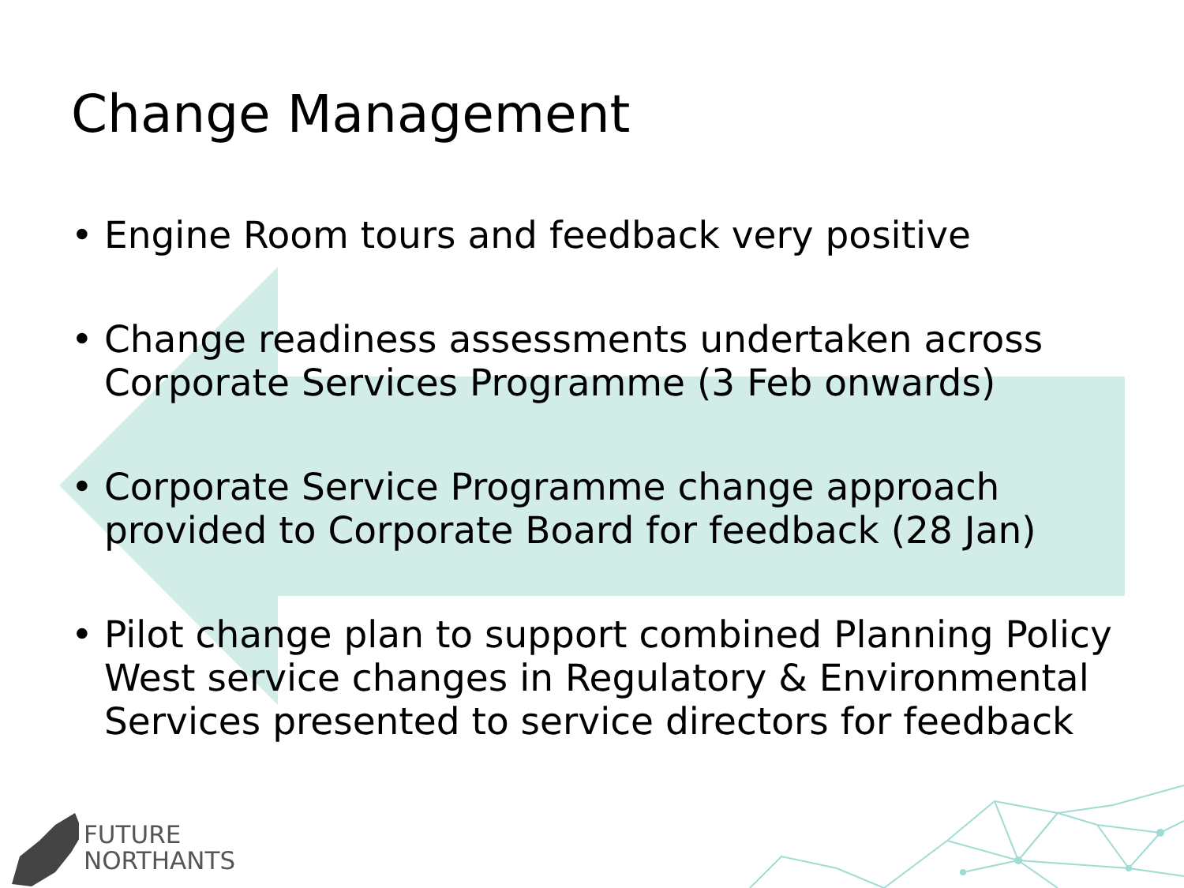Change Management
• Engine Room tours and feedback very positive
• Change readiness assessments undertaken across Corporate Services Programme (3 Feb onwards)
• Corporate Service Programme change approach provided to Corporate Board for feedback (28 Jan)
• Pilot change plan to support combined Planning Policy West service changes in Regulatory & Environmental Services presented to service directors for feedback
FUTURE
NORTHANTS